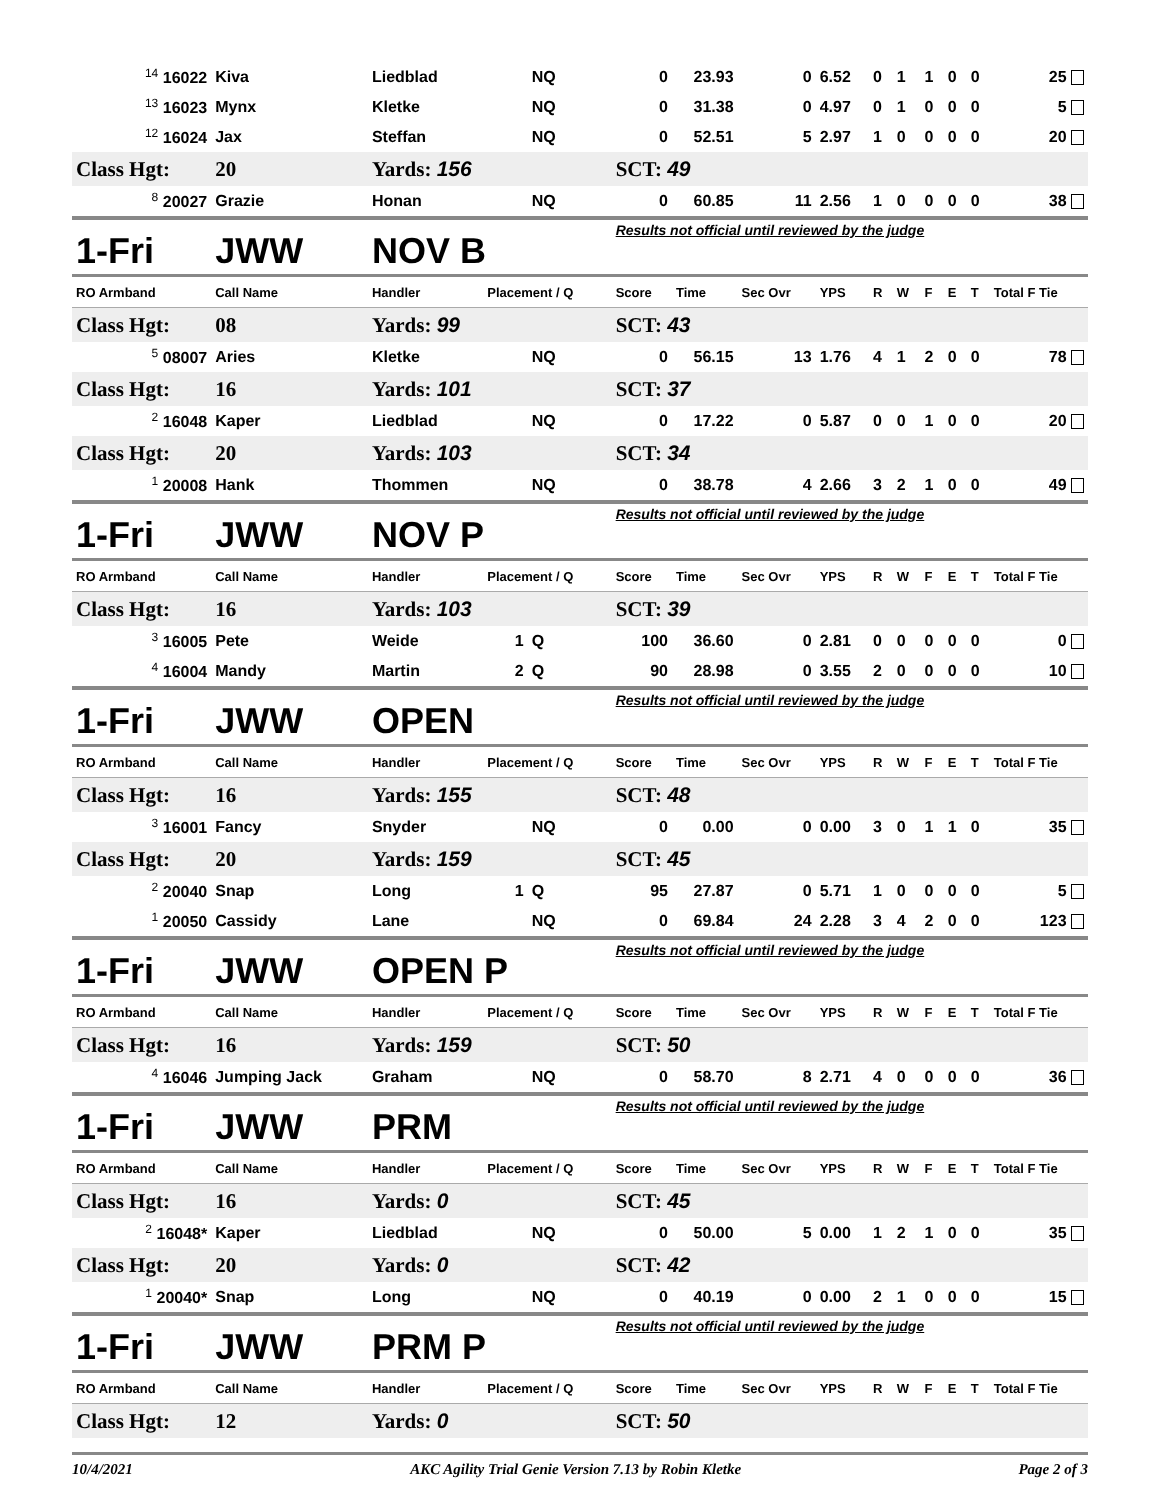| <sup>14</sup> 16022 | Kiva | Liedblad | | NQ | 0 | 23.93 | 0 | 6.52 | 0 | 1 | 1 | 0 | 0 | 25 |
| <sup>13</sup> 16023 | Mynx | Kletke | | NQ | 0 | 31.38 | 0 | 4.97 | 0 | 1 | 0 | 0 | 0 | 5 |
| <sup>12</sup> 16024 | Jax | Steffan | | NQ | 0 | 52.51 | 5 | 2.97 | 1 | 0 | 0 | 0 | 0 | 20 |
| Class Hgt: | 20 | Yards: 156 | | | SCT: 49 | | | | | | | | | |
| <sup>8</sup> 20027 | Grazie | Honan | | NQ | 0 | 60.85 | 11 | 2.56 | 1 | 0 | 0 | 0 | 0 | 38 |
| 1-Fri | JWW | NOV B | | | Results not official until reviewed by the judge | | | | | | | | | |
| RO Armband | Call Name | Handler | Placement / Q | | Score | Time | Sec Ovr | YPS | R | W | F | E | T | Total F Tie |
| Class Hgt: | 08 | Yards: 99 | | | SCT: 43 | | | | | | | | | |
| <sup>5</sup> 08007 | Aries | Kletke | | NQ | 0 | 56.15 | 13 | 1.76 | 4 | 1 | 2 | 0 | 0 | 78 |
| Class Hgt: | 16 | Yards: 101 | | | SCT: 37 | | | | | | | | | |
| <sup>2</sup> 16048 | Kaper | Liedblad | | NQ | 0 | 17.22 | 0 | 5.87 | 0 | 0 | 1 | 0 | 0 | 20 |
| Class Hgt: | 20 | Yards: 103 | | | SCT: 34 | | | | | | | | | |
| <sup>1</sup> 20008 | Hank | Thommen | | NQ | 0 | 38.78 | 4 | 2.66 | 3 | 2 | 1 | 0 | 0 | 49 |
| 1-Fri | JWW | NOV P | | | Results not official until reviewed by the judge | | | | | | | | | |
| RO Armband | Call Name | Handler | Placement / Q | | Score | Time | Sec Ovr | YPS | R | W | F | E | T | Total F Tie |
| Class Hgt: | 16 | Yards: 103 | | | SCT: 39 | | | | | | | | | |
| <sup>3</sup> 16005 | Pete | Weide | 1 | Q | 100 | 36.60 | 0 | 2.81 | 0 | 0 | 0 | 0 | 0 | 0 |
| <sup>4</sup> 16004 | Mandy | Martin | 2 | Q | 90 | 28.98 | 0 | 3.55 | 2 | 0 | 0 | 0 | 0 | 10 |
| 1-Fri | JWW | OPEN | | | Results not official until reviewed by the judge | | | | | | | | | |
| RO Armband | Call Name | Handler | Placement / Q | | Score | Time | Sec Ovr | YPS | R | W | F | E | T | Total F Tie |
| Class Hgt: | 16 | Yards: 155 | | | SCT: 48 | | | | | | | | | |
| <sup>3</sup> 16001 | Fancy | Snyder | | NQ | 0 | 0.00 | 0 | 0.00 | 3 | 0 | 1 | 1 | 0 | 35 |
| Class Hgt: | 20 | Yards: 159 | | | SCT: 45 | | | | | | | | | |
| <sup>2</sup> 20040 | Snap | Long | 1 | Q | 95 | 27.87 | 0 | 5.71 | 1 | 0 | 0 | 0 | 0 | 5 |
| <sup>1</sup> 20050 | Cassidy | Lane | | NQ | 0 | 69.84 | 24 | 2.28 | 3 | 4 | 2 | 0 | 0 | 123 |
| 1-Fri | JWW | OPEN P | | | Results not official until reviewed by the judge | | | | | | | | | |
| RO Armband | Call Name | Handler | Placement / Q | | Score | Time | Sec Ovr | YPS | R | W | F | E | T | Total F Tie |
| Class Hgt: | 16 | Yards: 159 | | | SCT: 50 | | | | | | | | | |
| <sup>4</sup> 16046 | Jumping Jack | Graham | | NQ | 0 | 58.70 | 8 | 2.71 | 4 | 0 | 0 | 0 | 0 | 36 |
| 1-Fri | JWW | PRM | | | Results not official until reviewed by the judge | | | | | | | | | |
| RO Armband | Call Name | Handler | Placement / Q | | Score | Time | Sec Ovr | YPS | R | W | F | E | T | Total F Tie |
| Class Hgt: | 16 | Yards: 0 | | | SCT: 45 | | | | | | | | | |
| <sup>2</sup> 16048* | Kaper | Liedblad | | NQ | 0 | 50.00 | 5 | 0.00 | 1 | 2 | 1 | 0 | 0 | 35 |
| Class Hgt: | 20 | Yards: 0 | | | SCT: 42 | | | | | | | | | |
| <sup>1</sup> 20040* | Snap | Long | | NQ | 0 | 40.19 | 0 | 0.00 | 2 | 1 | 0 | 0 | 0 | 15 |
| 1-Fri | JWW | PRM P | | | Results not official until reviewed by the judge | | | | | | | | | |
| RO Armband | Call Name | Handler | Placement / Q | | Score | Time | Sec Ovr | YPS | R | W | F | E | T | Total F Tie |
| Class Hgt: | 12 | Yards: 0 | | | SCT: 50 | | | | | | | | | |
10/4/2021 AKC Agility Trial Genie Version 7.13 by Robin Kletke Page 2 of 3